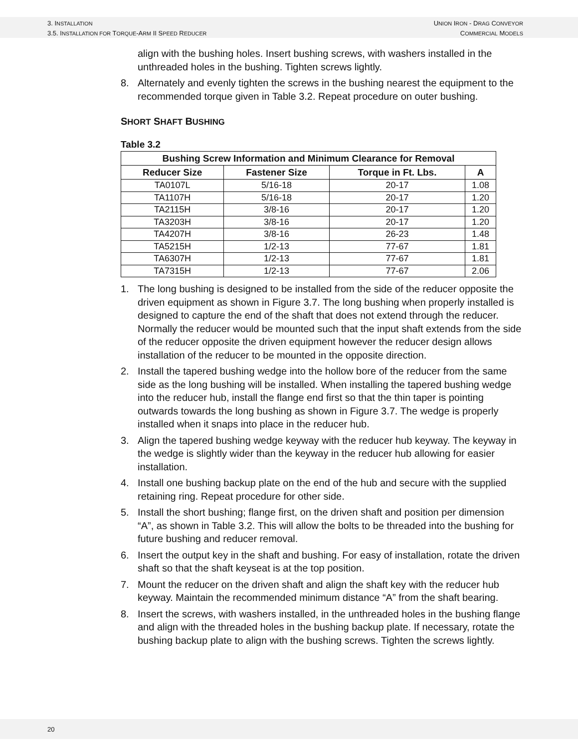3. INSTALLATION
3.5. INSTALLATION FOR TORQUE-ARM II SPEED REDUCER
UNION IRON - DRAG CONVEYOR
COMMERCIAL MODELS
align with the bushing holes. Insert bushing screws, with washers installed in the unthreaded holes in the bushing. Tighten screws lightly.
8. Alternately and evenly tighten the screws in the bushing nearest the equipment to the recommended torque given in Table 3.2. Repeat procedure on outer bushing.
SHORT SHAFT BUSHING
Table 3.2
| Bushing Screw Information and Minimum Clearance for Removal | | | |
| --- | --- | --- | --- |
| Reducer Size | Fastener Size | Torque in Ft. Lbs. | A |
| TA0107L | 5/16-18 | 20-17 | 1.08 |
| TA1107H | 5/16-18 | 20-17 | 1.20 |
| TA2115H | 3/8-16 | 20-17 | 1.20 |
| TA3203H | 3/8-16 | 20-17 | 1.20 |
| TA4207H | 3/8-16 | 26-23 | 1.48 |
| TA5215H | 1/2-13 | 77-67 | 1.81 |
| TA6307H | 1/2-13 | 77-67 | 1.81 |
| TA7315H | 1/2-13 | 77-67 | 2.06 |
1. The long bushing is designed to be installed from the side of the reducer opposite the driven equipment as shown in Figure 3.7. The long bushing when properly installed is designed to capture the end of the shaft that does not extend through the reducer. Normally the reducer would be mounted such that the input shaft extends from the side of the reducer opposite the driven equipment however the reducer design allows installation of the reducer to be mounted in the opposite direction.
2. Install the tapered bushing wedge into the hollow bore of the reducer from the same side as the long bushing will be installed. When installing the tapered bushing wedge into the reducer hub, install the flange end first so that the thin taper is pointing outwards towards the long bushing as shown in Figure 3.7. The wedge is properly installed when it snaps into place in the reducer hub.
3. Align the tapered bushing wedge keyway with the reducer hub keyway. The keyway in the wedge is slightly wider than the keyway in the reducer hub allowing for easier installation.
4. Install one bushing backup plate on the end of the hub and secure with the supplied retaining ring. Repeat procedure for other side.
5. Install the short bushing; flange first, on the driven shaft and position per dimension “A”, as shown in Table 3.2. This will allow the bolts to be threaded into the bushing for future bushing and reducer removal.
6. Insert the output key in the shaft and bushing. For easy of installation, rotate the driven shaft so that the shaft keyseat is at the top position.
7. Mount the reducer on the driven shaft and align the shaft key with the reducer hub keyway. Maintain the recommended minimum distance “A” from the shaft bearing.
8. Insert the screws, with washers installed, in the unthreaded holes in the bushing flange and align with the threaded holes in the bushing backup plate. If necessary, rotate the bushing backup plate to align with the bushing screws. Tighten the screws lightly.
20